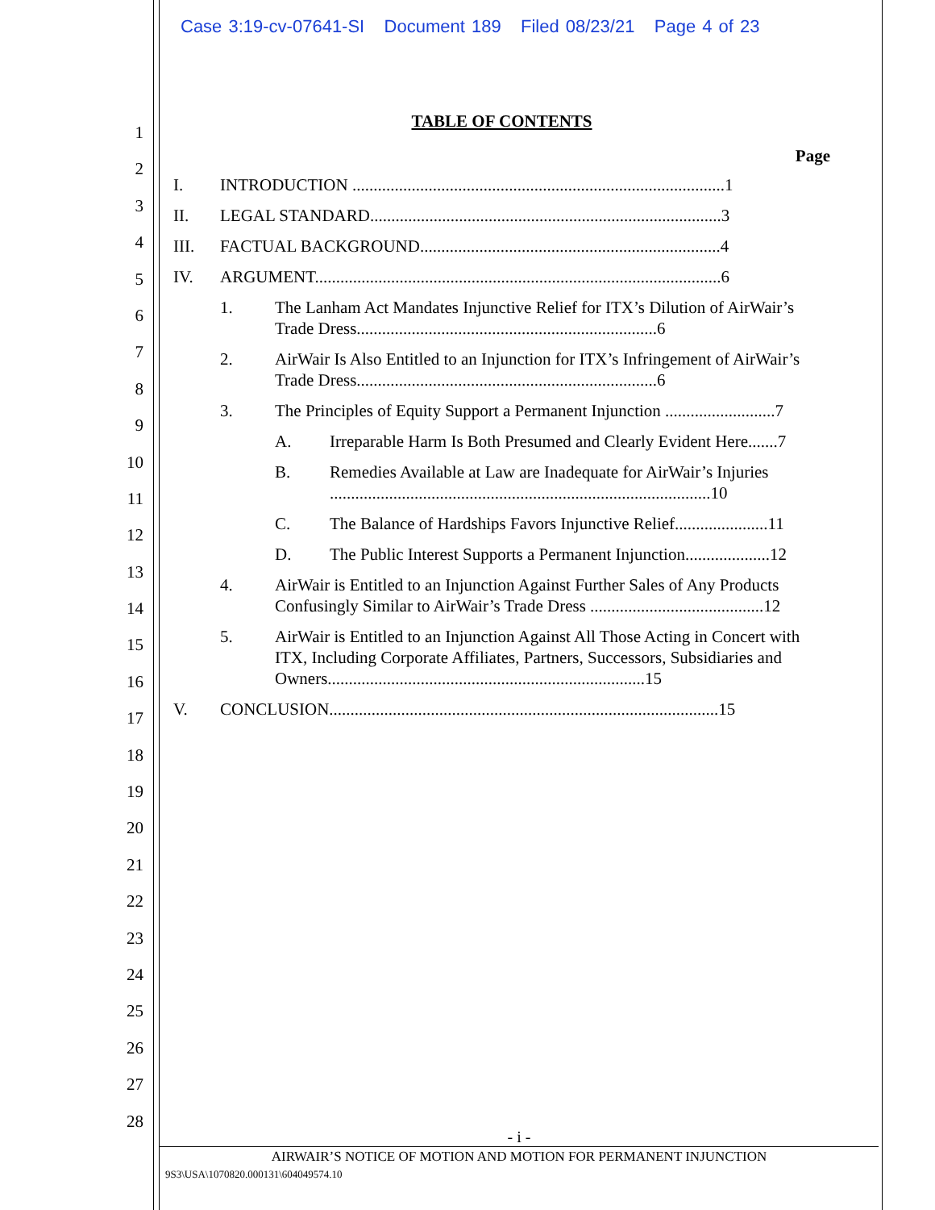Case 3:19-cv-07641-SI Document 189 Filed 08/23/21 Page 4 of 23
1
2
3
4
5
6
7
8
9
10
11
12
13
14
15
16
17
18
19
20
21
22
23
24
25
26
27
28
TABLE OF CONTENTS
Page
I. INTRODUCTION ........................................................................................1
II. LEGAL STANDARD...................................................................................3
III. FACTUAL BACKGROUND.......................................................................4
IV. ARGUMENT................................................................................................6
1. The Lanham Act Mandates Injunctive Relief for ITX’s Dilution of AirWair’s Trade Dress.......................................................................6
2. AirWair Is Also Entitled to an Injunction for ITX’s Infringement of AirWair’s Trade Dress.......................................................................6
3. The Principles of Equity Support a Permanent Injunction ..........................7
A. Irreparable Harm Is Both Presumed and Clearly Evident Here.......7
B. Remedies Available at Law are Inadequate for AirWair’s Injuries ..........................................................................................10
C. The Balance of Hardships Favors Injunctive Relief......................11
D. The Public Interest Supports a Permanent Injunction....................12
4. AirWair is Entitled to an Injunction Against Further Sales of Any Products Confusingly Similar to AirWair’s Trade Dress .........................................12
5. AirWair is Entitled to an Injunction Against All Those Acting in Concert with ITX, Including Corporate Affiliates, Partners, Successors, Subsidiaries and Owners...........................................................................15
V. CONCLUSION............................................................................................15
- i -
AIRWAIR’S NOTICE OF MOTION AND MOTION FOR PERMANENT INJUNCTION
9S3\USA\1070820.000131\604049574.10